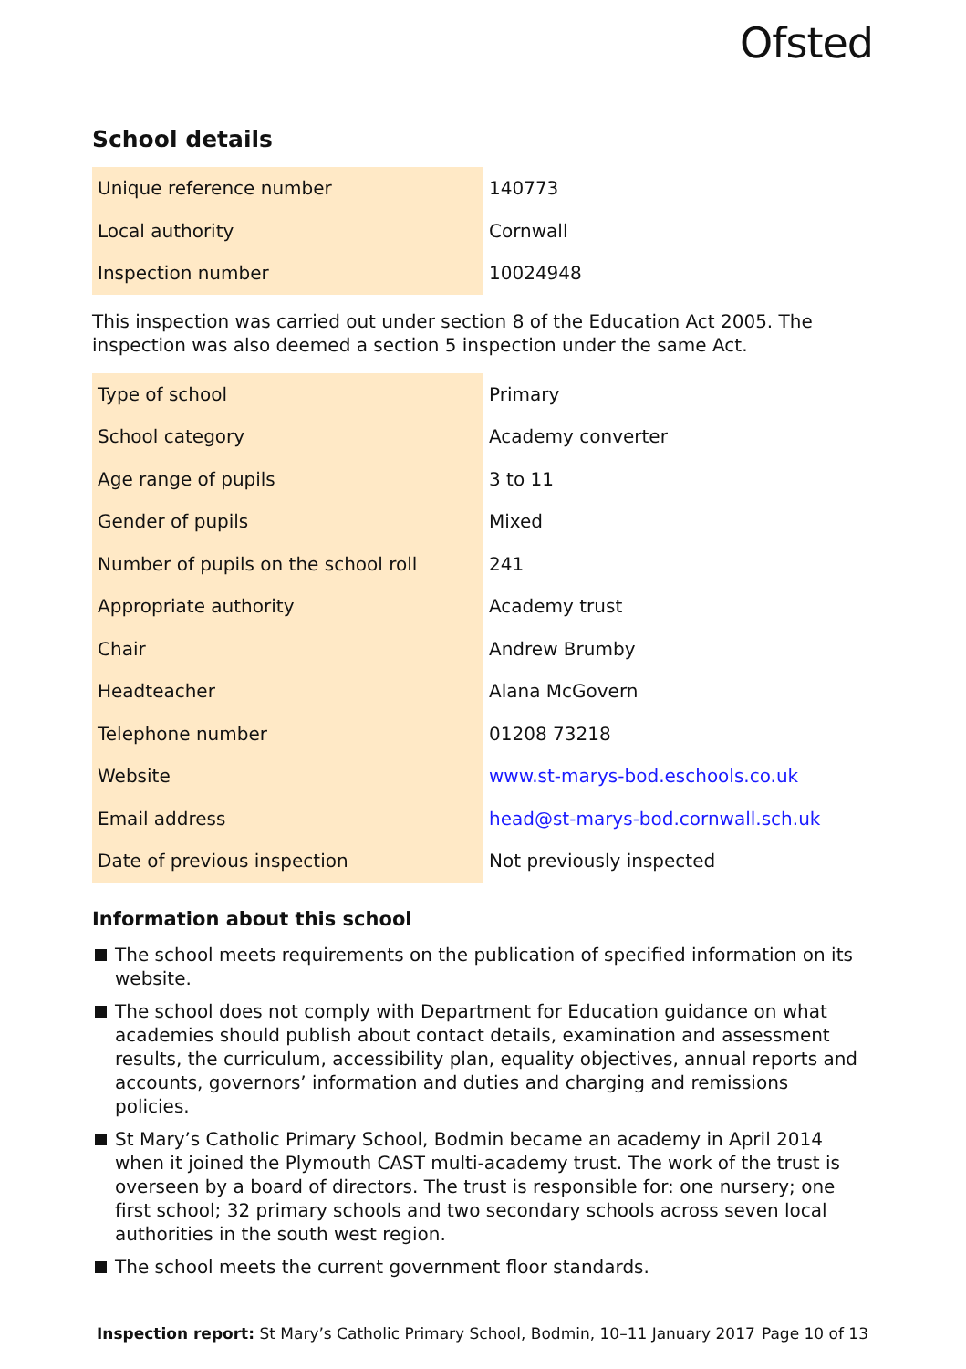Ofsted
School details
| Unique reference number | 140773 |
| Local authority | Cornwall |
| Inspection number | 10024948 |
This inspection was carried out under section 8 of the Education Act 2005. The inspection was also deemed a section 5 inspection under the same Act.
| Type of school | Primary |
| School category | Academy converter |
| Age range of pupils | 3 to 11 |
| Gender of pupils | Mixed |
| Number of pupils on the school roll | 241 |
| Appropriate authority | Academy trust |
| Chair | Andrew Brumby |
| Headteacher | Alana McGovern |
| Telephone number | 01208 73218 |
| Website | www.st-marys-bod.eschools.co.uk |
| Email address | head@st-marys-bod.cornwall.sch.uk |
| Date of previous inspection | Not previously inspected |
Information about this school
The school meets requirements on the publication of specified information on its website.
The school does not comply with Department for Education guidance on what academies should publish about contact details, examination and assessment results, the curriculum, accessibility plan, equality objectives, annual reports and accounts, governors’ information and duties and charging and remissions policies.
St Mary’s Catholic Primary School, Bodmin became an academy in April 2014 when it joined the Plymouth CAST multi-academy trust. The work of the trust is overseen by a board of directors. The trust is responsible for: one nursery; one first school; 32 primary schools and two secondary schools across seven local authorities in the south west region.
The school meets the current government floor standards.
Inspection report: St Mary’s Catholic Primary School, Bodmin, 10–11 January 2017 Page 10 of 13